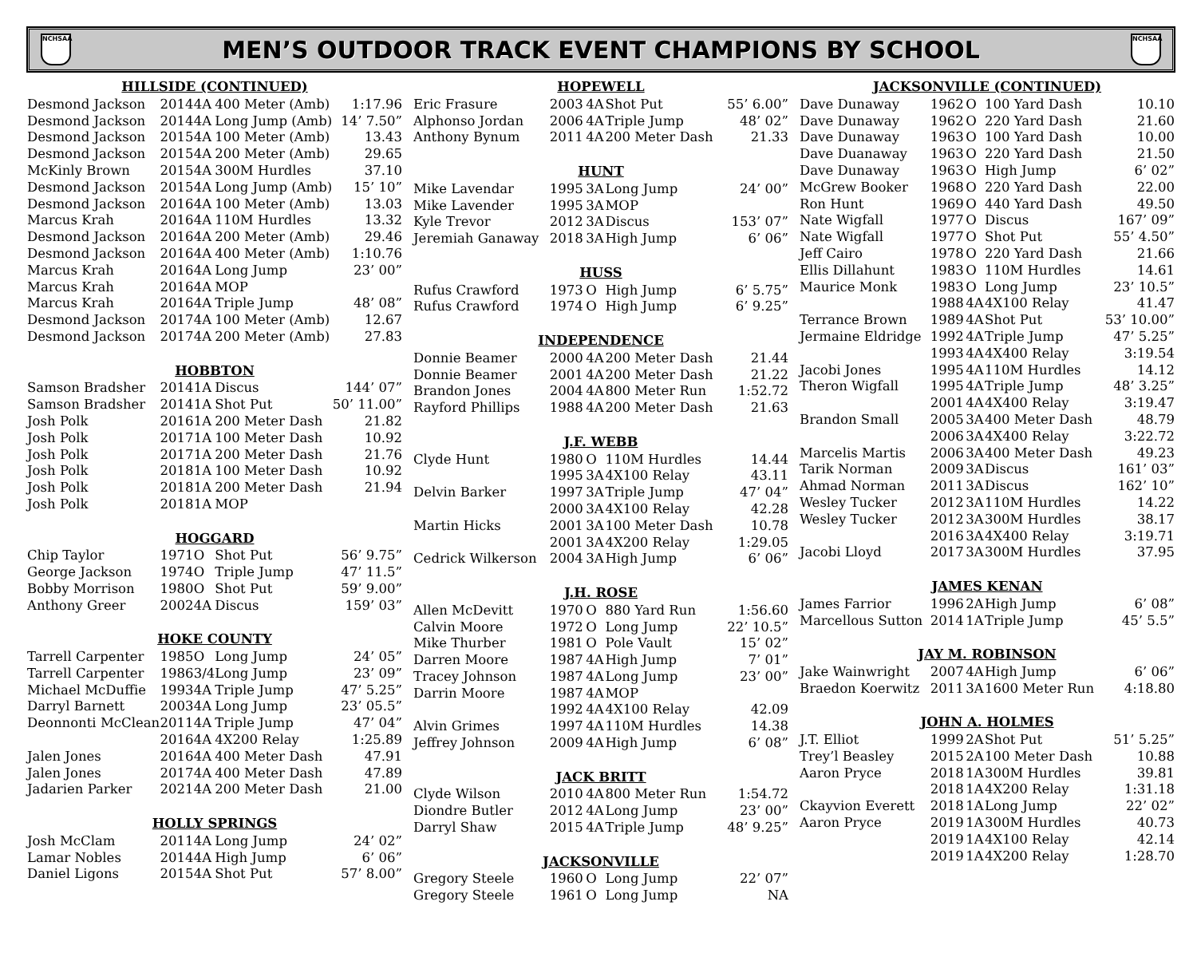NCHSAA
MEN’S OUTDOOR TRACK EVENT CHAMPIONS BY SCHOOL
NCHSAA
| HILLSIDE (CONTINUED) | | | | |
| --- | --- | --- | --- | --- |
| Desmond Jackson | 2014 | 4A | 400 Meter (Amb) | 1:17.96 |
| Desmond Jackson | 2014 | 4A | Long Jump (Amb) | 14’ 7.50” |
| Desmond Jackson | 2015 | 4A | 100 Meter (Amb) | 13.43 |
| Desmond Jackson | 2015 | 4A | 200 Meter (Amb) | 29.65 |
| McKinly Brown | 2015 | 4A | 300M Hurdles | 37.10 |
| Desmond Jackson | 2015 | 4A | Long Jump (Amb) | 15’ 10” |
| Desmond Jackson | 2016 | 4A | 100 Meter (Amb) | 13.03 |
| Marcus Krah | 2016 | 4A | 110M Hurdles | 13.32 |
| Desmond Jackson | 2016 | 4A | 200 Meter (Amb) | 29.46 |
| Desmond Jackson | 2016 | 4A | 400 Meter (Amb) | 1:10.76 |
| Marcus Krah | 2016 | 4A | Long Jump | 23’ 00” |
| Marcus Krah | 2016 | 4A | MOP | |
| Marcus Krah | 2016 | 4A | Triple Jump | 48’ 08” |
| Desmond Jackson | 2017 | 4A | 100 Meter (Amb) | 12.67 |
| Desmond Jackson | 2017 | 4A | 200 Meter (Amb) | 27.83 |
| HOBBTON | | | | |
| Samson Bradsher | 2014 | 1A | Discus | 144’ 07” |
| Samson Bradsher | 2014 | 1A | Shot Put | 50’ 11.00” |
| Josh Polk | 2016 | 1A | 200 Meter Dash | 21.82 |
| Josh Polk | 2017 | 1A | 100 Meter Dash | 10.92 |
| Josh Polk | 2017 | 1A | 200 Meter Dash | 21.76 |
| Josh Polk | 2018 | 1A | 100 Meter Dash | 10.92 |
| Josh Polk | 2018 | 1A | 200 Meter Dash | 21.94 |
| Josh Polk | 2018 | 1A | MOP | |
| HOGGARD | | | | |
| Chip Taylor | 1971 | O | Shot Put | 56’ 9.75” |
| George Jackson | 1974 | O | Triple Jump | 47’ 11.5” |
| Bobby Morrison | 1980 | O | Shot Put | 59’ 9.00” |
| Anthony Greer | 2002 | 4A | Discus | 159’ 03” |
| HOKE COUNTY | | | | |
| Tarrell Carpenter | 1985 | O | Long Jump | 24’ 05” |
| Tarrell Carpenter | 1986 | 3/4 | Long Jump | 23’ 09” |
| Michael McDuffie | 1993 | 4A | Triple Jump | 47’ 5.25” |
| Darryl Barnett | 2003 | 4A | Long Jump | 23’ 05.5” |
| Deonnonti McClean | 2011 | 4A | Triple Jump | 47’ 04” |
| | 2016 | 4A | 4X200 Relay | 1:25.89 |
| Jalen Jones | 2016 | 4A | 400 Meter Dash | 47.91 |
| Jalen Jones | 2017 | 4A | 400 Meter Dash | 47.89 |
| Jadarien Parker | 2021 | 4A | 200 Meter Dash | 21.00 |
| HOLLY SPRINGS | | | | |
| Josh McClam | 2011 | 4A | Long Jump | 24’ 02” |
| Lamar Nobles | 2014 | 4A | High Jump | 6’ 06” |
| Daniel Ligons | 2015 | 4A | Shot Put | 57’ 8.00” |
| HOPEWELL | | | | |
| --- | --- | --- | --- | --- |
| Eric Frasure | 2003 | 4A | Shot Put | 55’ 6.00” |
| Alphonso Jordan | 2006 | 4A | Triple Jump | 48’ 02” |
| Anthony Bynum | 2011 | 4A | 200 Meter Dash | 21.33 |
| HUNT | | | | |
| Mike Lavendar | 1995 | 3A | Long Jump | 24’ 00” |
| Mike Lavender | 1995 | 3A | MOP | |
| Kyle Trevor | 2012 | 3A | Discus | 153’ 07” |
| Jeremiah Ganaway | 2018 | 3A | High Jump | 6’ 06” |
| HUSS | | | | |
| Rufus Crawford | 1973 | O | High Jump | 6’ 5.75” |
| Rufus Crawford | 1974 | O | High Jump | 6’ 9.25” |
| INDEPENDENCE | | | | |
| Donnie Beamer | 2000 | 4A | 200 Meter Dash | 21.44 |
| Donnie Beamer | 2001 | 4A | 200 Meter Dash | 21.22 |
| Brandon Jones | 2004 | 4A | 800 Meter Run | 1:52.72 |
| Rayford Phillips | 1988 | 4A | 200 Meter Dash | 21.63 |
| J.F. WEBB | | | | |
| Clyde Hunt | 1980 | O | 110M Hurdles | 14.44 |
| | 1995 | 3A | 4X100 Relay | 43.11 |
| Delvin Barker | 1997 | 3A | Triple Jump | 47’ 04” |
| | 2000 | 3A | 4X100 Relay | 42.28 |
| Martin Hicks | 2001 | 3A | 100 Meter Dash | 10.78 |
| | 2001 | 3A | 4X200 Relay | 1:29.05 |
| Cedrick Wilkerson | 2004 | 3A | High Jump | 6’ 06” |
| J.H. ROSE | | | | |
| Allen McDevitt | 1970 | O | 880 Yard Run | 1:56.60 |
| Calvin Moore | 1972 | O | Long Jump | 22’ 10.5” |
| Mike Thurber | 1981 | O | Pole Vault | 15’ 02” |
| Darren Moore | 1987 | 4A | High Jump | 7’ 01” |
| Tracey Johnson | 1987 | 4A | Long Jump | 23’ 00” |
| Darrin Moore | 1987 | 4A | MOP | |
| | 1992 | 4A | 4X100 Relay | 42.09 |
| Alvin Grimes | 1997 | 4A | 110M Hurdles | 14.38 |
| Jeffrey Johnson | 2009 | 4A | High Jump | 6’ 08” |
| JACK BRITT | | | | |
| Clyde Wilson | 2010 | 4A | 800 Meter Run | 1:54.72 |
| Diondre Butler | 2012 | 4A | Long Jump | 23’ 00” |
| Darryl Shaw | 2015 | 4A | Triple Jump | 48’ 9.25” |
| JACKSONVILLE | | | | |
| Gregory Steele | 1960 | O | Long Jump | 22’ 07” |
| Gregory Steele | 1961 | O | Long Jump | NA |
| JACKSONVILLE (CONTINUED) | | | | |
| --- | --- | --- | --- | --- |
| Dave Dunaway | 1962 | O | 100 Yard Dash | 10.10 |
| Dave Dunaway | 1962 | O | 220 Yard Dash | 21.60 |
| Dave Dunaway | 1963 | O | 100 Yard Dash | 10.00 |
| Dave Duanaway | 1963 | O | 220 Yard Dash | 21.50 |
| Dave Dunaway | 1963 | O | High Jump | 6’ 02” |
| McGrew Booker | 1968 | O | 220 Yard Dash | 22.00 |
| Ron Hunt | 1969 | O | 440 Yard Dash | 49.50 |
| Nate Wigfall | 1977 | O | Discus | 167’ 09” |
| Nate Wigfall | 1977 | O | Shot Put | 55’ 4.50” |
| Jeff Cairo | 1978 | O | 220 Yard Dash | 21.66 |
| Ellis Dillahunt | 1983 | O | 110M Hurdles | 14.61 |
| Maurice Monk | 1983 | O | Long Jump | 23’ 10.5” |
| | 1988 | 4A | 4X100 Relay | 41.47 |
| Terrance Brown | 1989 | 4A | Shot Put | 53’ 10.00” |
| Jermaine Eldridge | 1992 | 4A | Triple Jump | 47’ 5.25” |
| | 1993 | 4A | 4X400 Relay | 3:19.54 |
| Jacobi Jones | 1995 | 4A | 110M Hurdles | 14.12 |
| Theron Wigfall | 1995 | 4A | Triple Jump | 48’ 3.25” |
| | 2001 | 4A | 4X400 Relay | 3:19.47 |
| Brandon Small | 2005 | 3A | 400 Meter Dash | 48.79 |
| | 2006 | 3A | 4X400 Relay | 3:22.72 |
| Marcelis Martis | 2006 | 3A | 400 Meter Dash | 49.23 |
| Tarik Norman | 2009 | 3A | Discus | 161’ 03” |
| Ahmad Norman | 2011 | 3A | Discus | 162’ 10” |
| Wesley Tucker | 2012 | 3A | 110M Hurdles | 14.22 |
| Wesley Tucker | 2012 | 3A | 300M Hurdles | 38.17 |
| | 2016 | 3A | 4X400 Relay | 3:19.71 |
| Jacobi Lloyd | 2017 | 3A | 300M Hurdles | 37.95 |
| JAMES KENAN | | | | |
| James Farrior | 1996 | 2A | High Jump | 6’ 08” |
| Marcellous Sutton | 2014 | 1A | Triple Jump | 45’ 5.5” |
| JAY M. ROBINSON | | | | |
| Jake Wainwright | 2007 | 4A | High Jump | 6’ 06” |
| Braedon Koerwitz | 2011 | 3A | 1600 Meter Run | 4:18.80 |
| JOHN A. HOLMES | | | | |
| J.T. Elliot | 1999 | 2A | Shot Put | 51’ 5.25” |
| Trey’l Beasley | 2015 | 2A | 100 Meter Dash | 10.88 |
| Aaron Pryce | 2018 | 1A | 300M Hurdles | 39.81 |
| | 2018 | 1A | 4X200 Relay | 1:31.18 |
| Ckayvion Everett | 2018 | 1A | Long Jump | 22’ 02” |
| Aaron Pryce | 2019 | 1A | 300M Hurdles | 40.73 |
| | 2019 | 1A | 4X100 Relay | 42.14 |
| | 2019 | 1A | 4X200 Relay | 1:28.70 |